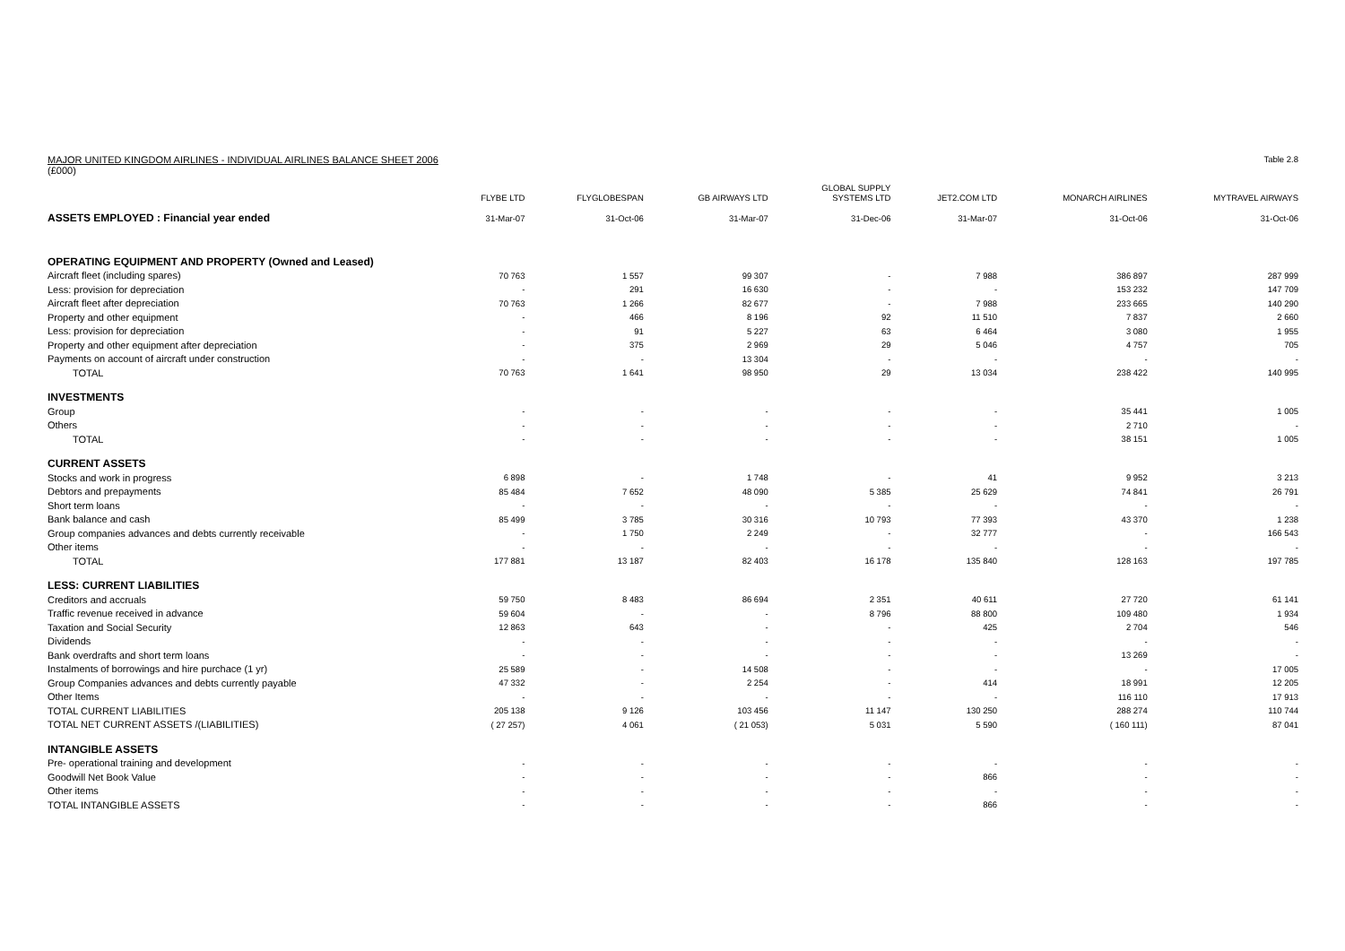MAJOR UNITED KINGDOM AIRLINES - INDIVIDUAL AIRLINES BALANCE SHEET 2006
(£000) Table 2.8
| | FLYBE LTD | FLYGLOBESPAN | GB AIRWAYS LTD | GLOBAL SUPPLY SYSTEMS LTD | JET2.COM LTD | MONARCH AIRLINES | MYTRAVEL AIRWAYS |
| --- | --- | --- | --- | --- | --- | --- | --- |
| ASSETS EMPLOYED : Financial year ended | 31-Mar-07 | 31-Oct-06 | 31-Mar-07 | 31-Dec-06 | 31-Mar-07 | 31-Oct-06 | 31-Oct-06 |
| OPERATING EQUIPMENT AND PROPERTY (Owned and Leased) | | | | | | | |
| Aircraft fleet (including spares) | 70 763 | 1 557 | 99 307 | - | 7 988 | 386 897 | 287 999 |
| Less: provision for depreciation | - | 291 | 16 630 | - | - | 153 232 | 147 709 |
| Aircraft fleet after depreciation | 70 763 | 1 266 | 82 677 | - | 7 988 | 233 665 | 140 290 |
| Property and other equipment | - | 466 | 8 196 | 92 | 11 510 | 7 837 | 2 660 |
| Less: provision for depreciation | - | 91 | 5 227 | 63 | 6 464 | 3 080 | 1 955 |
| Property and other equipment after depreciation | - | 375 | 2 969 | 29 | 5 046 | 4 757 | 705 |
| Payments on account of aircraft under construction | - | - | 13 304 | - | - | - | - |
| TOTAL | 70 763 | 1 641 | 98 950 | 29 | 13 034 | 238 422 | 140 995 |
| INVESTMENTS | | | | | | | |
| Group | - | - | - | - | - | 35 441 | 1 005 |
| Others | - | - | - | - | - | 2 710 | - |
| TOTAL | - | - | - | - | - | 38 151 | 1 005 |
| CURRENT ASSETS | | | | | | | |
| Stocks and work in progress | 6 898 | - | 1 748 | - | 41 | 9 952 | 3 213 |
| Debtors and prepayments | 85 484 | 7 652 | 48 090 | 5 385 | 25 629 | 74 841 | 26 791 |
| Short term loans | - | - | - | - | - | - | - |
| Bank balance and cash | 85 499 | 3 785 | 30 316 | 10 793 | 77 393 | 43 370 | 1 238 |
| Group companies advances and debts currently receivable | - | 1 750 | 2 249 | - | 32 777 | - | 166 543 |
| Other items | - | - | - | - | - | - | - |
| TOTAL | 177 881 | 13 187 | 82 403 | 16 178 | 135 840 | 128 163 | 197 785 |
| LESS: CURRENT LIABILITIES | | | | | | | |
| Creditors and accruals | 59 750 | 8 483 | 86 694 | 2 351 | 40 611 | 27 720 | 61 141 |
| Traffic revenue received in advance | 59 604 | - | - | 8 796 | 88 800 | 109 480 | 1 934 |
| Taxation and Social Security | 12 863 | 643 | - | - | 425 | 2 704 | 546 |
| Dividends | - | - | - | - | - | - | - |
| Bank overdrafts and short term loans | - | - | - | - | - | 13 269 | - |
| Instalments of borrowings and hire purchace (1 yr) | 25 589 | - | 14 508 | - | - | - | 17 005 |
| Group Companies advances and debts currently payable | 47 332 | - | 2 254 | - | 414 | 18 991 | 12 205 |
| Other Items | - | - | - | - | - | 116 110 | 17 913 |
| TOTAL CURRENT LIABILITIES | 205 138 | 9 126 | 103 456 | 11 147 | 130 250 | 288 274 | 110 744 |
| TOTAL NET CURRENT ASSETS /(LIABILITIES) | ( 27 257) | 4 061 | ( 21 053) | 5 031 | 5 590 | ( 160 111) | 87 041 |
| INTANGIBLE ASSETS | | | | | | | |
| Pre- operational training and development | - | - | - | - | - | - | - |
| Goodwill Net Book Value | - | - | - | - | 866 | - | - |
| Other items | - | - | - | - | - | - | - |
| TOTAL INTANGIBLE ASSETS | - | - | - | - | 866 | - | - |